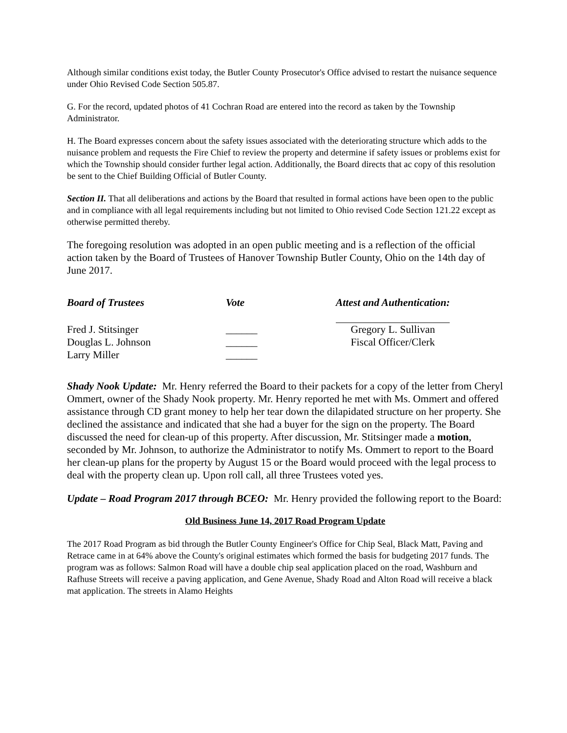Although similar conditions exist today, the Butler County Prosecutor's Office advised to restart the nuisance sequence under Ohio Revised Code Section 505.87.
G. For the record, updated photos of 41 Cochran Road are entered into the record as taken by the Township Administrator.
H. The Board expresses concern about the safety issues associated with the deteriorating structure which adds to the nuisance problem and requests the Fire Chief to review the property and determine if safety issues or problems exist for which the Township should consider further legal action. Additionally, the Board directs that ac copy of this resolution be sent to the Chief Building Official of Butler County.
Section II. That all deliberations and actions by the Board that resulted in formal actions have been open to the public and in compliance with all legal requirements including but not limited to Ohio revised Code Section 121.22 except as otherwise permitted thereby.
The foregoing resolution was adopted in an open public meeting and is a reflection of the official action taken by the Board of Trustees of Hanover Township Butler County, Ohio on the 14th day of June 2017.
| Board of Trustees | Vote | Attest and Authentication: |
| --- | --- | --- |
| Fred J. Stitsinger | ______ | Gregory L. Sullivan |
| Douglas L. Johnson | ______ | Fiscal Officer/Clerk |
| Larry Miller | ______ | |
Shady Nook Update: Mr. Henry referred the Board to their packets for a copy of the letter from Cheryl Ommert, owner of the Shady Nook property. Mr. Henry reported he met with Ms. Ommert and offered assistance through CD grant money to help her tear down the dilapidated structure on her property. She declined the assistance and indicated that she had a buyer for the sign on the property. The Board discussed the need for clean-up of this property. After discussion, Mr. Stitsinger made a motion, seconded by Mr. Johnson, to authorize the Administrator to notify Ms. Ommert to report to the Board her clean-up plans for the property by August 15 or the Board would proceed with the legal process to deal with the property clean up. Upon roll call, all three Trustees voted yes.
Update – Road Program 2017 through BCEO: Mr. Henry provided the following report to the Board:
Old Business June 14, 2017 Road Program Update
The 2017 Road Program as bid through the Butler County Engineer's Office for Chip Seal, Black Matt, Paving and Retrace came in at 64% above the County's original estimates which formed the basis for budgeting 2017 funds. The program was as follows: Salmon Road will have a double chip seal application placed on the road, Washburn and Rafhuse Streets will receive a paving application, and Gene Avenue, Shady Road and Alton Road will receive a black mat application. The streets in Alamo Heights